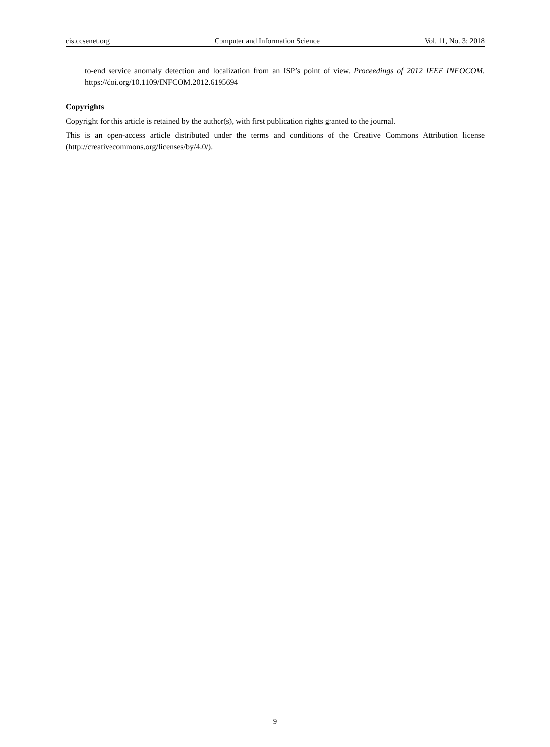cis.ccsenet.org Computer and Information Science Vol. 11, No. 3; 2018
to-end service anomaly detection and localization from an ISP’s point of view. Proceedings of 2012 IEEE INFOCOM. https://doi.org/10.1109/INFCOM.2012.6195694
Copyrights
Copyright for this article is retained by the author(s), with first publication rights granted to the journal.
This is an open-access article distributed under the terms and conditions of the Creative Commons Attribution license (http://creativecommons.org/licenses/by/4.0/).
9